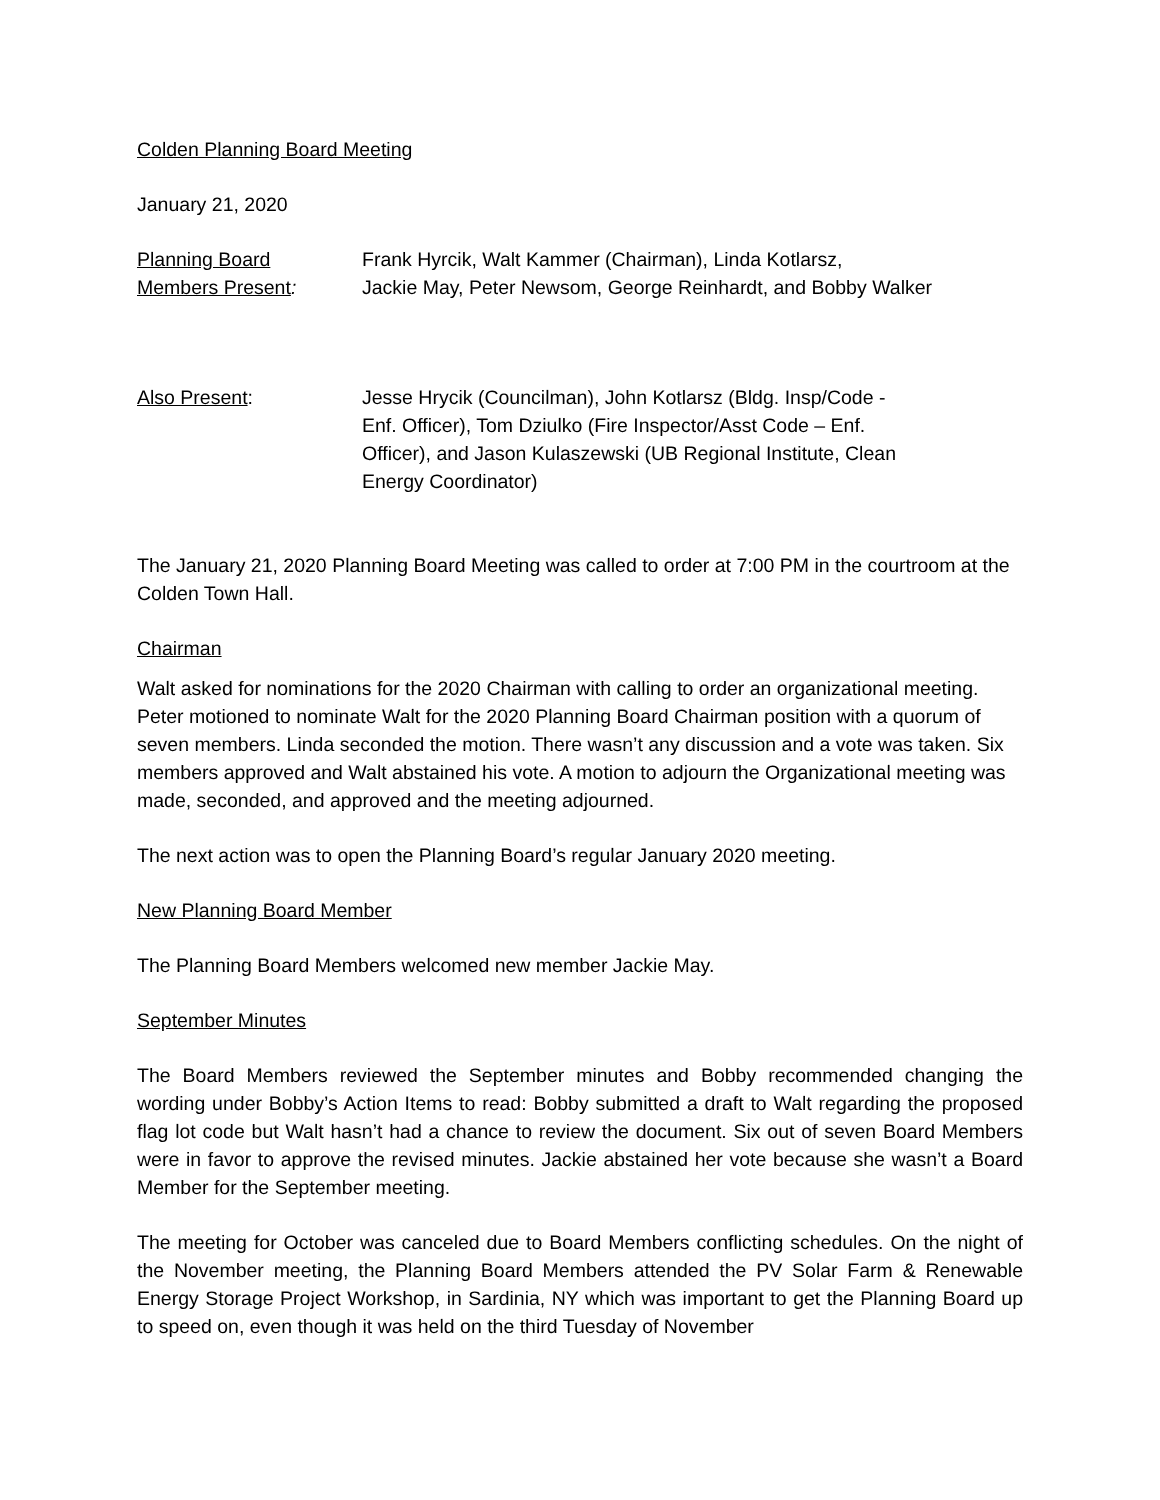Colden Planning Board Meeting
January 21, 2020
Planning Board
Members Present:
Frank Hyrcik, Walt Kammer (Chairman), Linda Kotlarsz,
Jackie May, Peter Newsom, George Reinhardt, and Bobby Walker
Also Present: Jesse Hrycik (Councilman), John Kotlarsz (Bldg. Insp/Code -
Enf. Officer), Tom Dziulko (Fire Inspector/Asst Code – Enf.
Officer), and Jason Kulaszewski (UB Regional Institute, Clean
Energy Coordinator)
The January 21, 2020 Planning Board Meeting was called to order at 7:00 PM in the courtroom at the Colden Town Hall.
Chairman
Walt asked for nominations for the 2020 Chairman with calling to order an organizational meeting. Peter motioned to nominate Walt for the 2020 Planning Board Chairman position with a quorum of seven members. Linda seconded the motion. There wasn’t any discussion and a vote was taken. Six members approved and Walt abstained his vote. A motion to adjourn the Organizational meeting was made, seconded, and approved and the meeting adjourned.
The next action was to open the Planning Board’s regular January 2020 meeting.
New Planning Board Member
The Planning Board Members welcomed new member Jackie May.
September Minutes
The Board Members reviewed the September minutes and Bobby recommended changing the wording under Bobby’s Action Items to read: Bobby submitted a draft to Walt regarding the proposed flag lot code but Walt hasn’t had a chance to review the document. Six out of seven Board Members were in favor to approve the revised minutes. Jackie abstained her vote because she wasn’t a Board Member for the September meeting.
The meeting for October was canceled due to Board Members conflicting schedules. On the night of the November meeting, the Planning Board Members attended the PV Solar Farm & Renewable Energy Storage Project Workshop, in Sardinia, NY which was important to get the Planning Board up to speed on, even though it was held on the third Tuesday of November